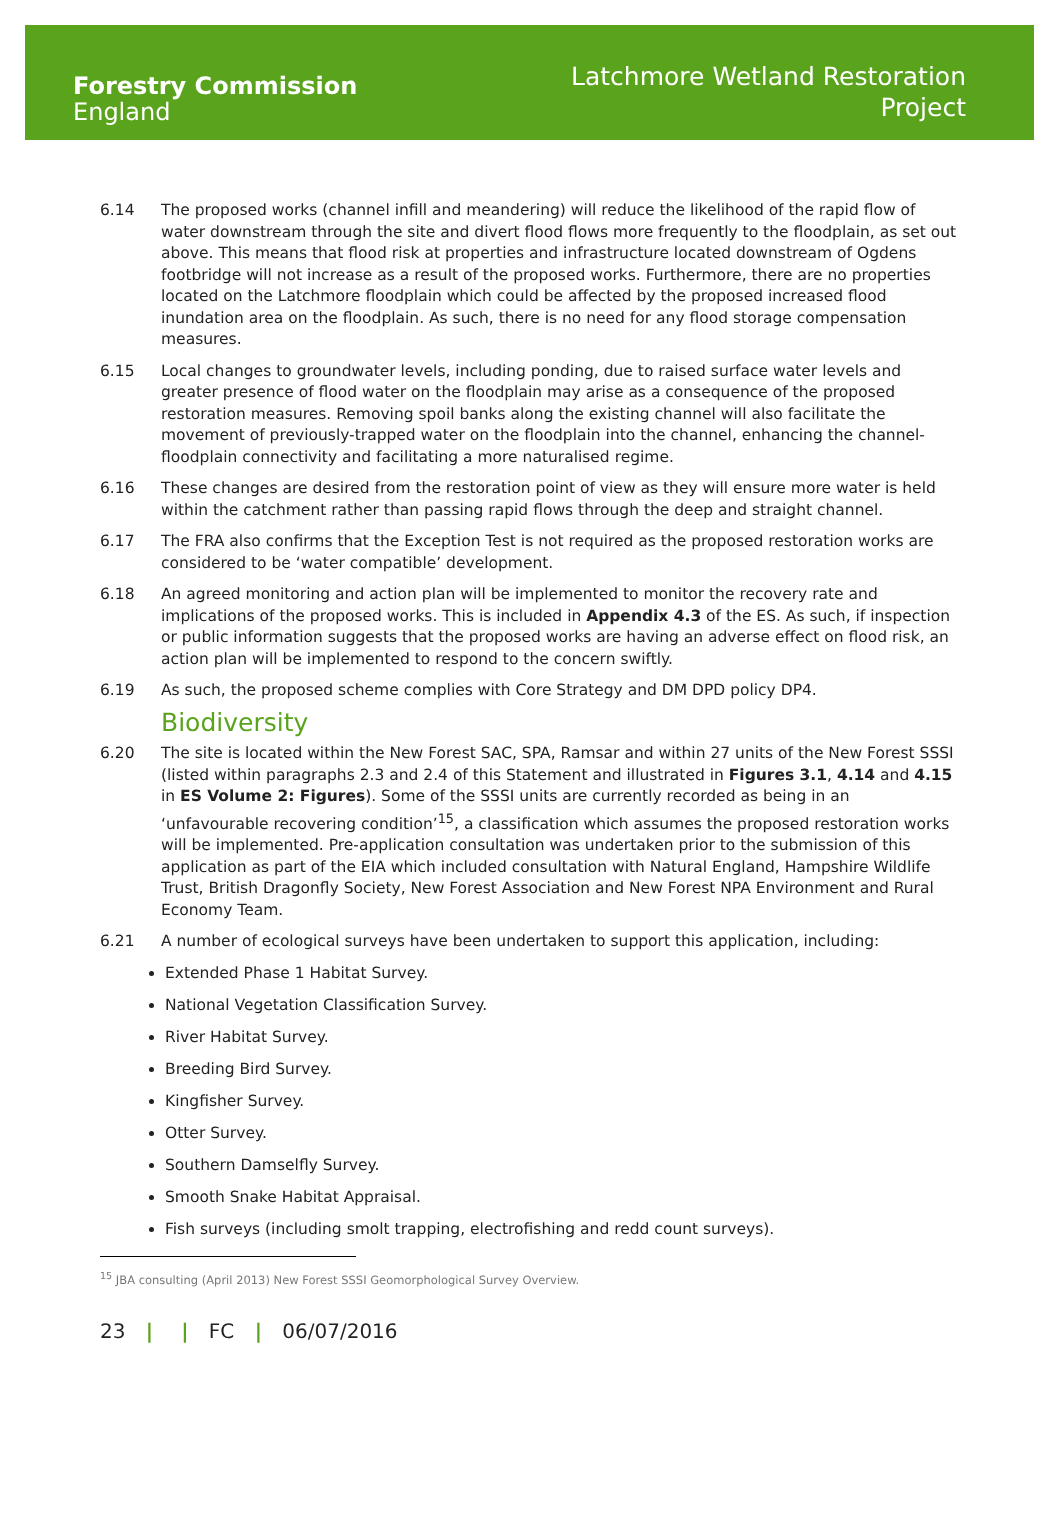Forestry Commission
England
Latchmore Wetland Restoration
Project
6.14 The proposed works (channel infill and meandering) will reduce the likelihood of the rapid flow of water downstream through the site and divert flood flows more frequently to the floodplain, as set out above. This means that flood risk at properties and infrastructure located downstream of Ogdens footbridge will not increase as a result of the proposed works. Furthermore, there are no properties located on the Latchmore floodplain which could be affected by the proposed increased flood inundation area on the floodplain. As such, there is no need for any flood storage compensation measures.
6.15 Local changes to groundwater levels, including ponding, due to raised surface water levels and greater presence of flood water on the floodplain may arise as a consequence of the proposed restoration measures. Removing spoil banks along the existing channel will also facilitate the movement of previously-trapped water on the floodplain into the channel, enhancing the channel-floodplain connectivity and facilitating a more naturalised regime.
6.16 These changes are desired from the restoration point of view as they will ensure more water is held within the catchment rather than passing rapid flows through the deep and straight channel.
6.17 The FRA also confirms that the Exception Test is not required as the proposed restoration works are considered to be ‘water compatible’ development.
6.18 An agreed monitoring and action plan will be implemented to monitor the recovery rate and implications of the proposed works. This is included in Appendix 4.3 of the ES. As such, if inspection or public information suggests that the proposed works are having an adverse effect on flood risk, an action plan will be implemented to respond to the concern swiftly.
6.19 As such, the proposed scheme complies with Core Strategy and DM DPD policy DP4.
Biodiversity
6.20 The site is located within the New Forest SAC, SPA, Ramsar and within 27 units of the New Forest SSSI (listed within paragraphs 2.3 and 2.4 of this Statement and illustrated in Figures 3.1, 4.14 and 4.15 in ES Volume 2: Figures). Some of the SSSI units are currently recorded as being in an ‘unfavourable recovering condition’<sup>15</sup>, a classification which assumes the proposed restoration works will be implemented. Pre-application consultation was undertaken prior to the submission of this application as part of the EIA which included consultation with Natural England, Hampshire Wildlife Trust, British Dragonfly Society, New Forest Association and New Forest NPA Environment and Rural Economy Team.
6.21 A number of ecological surveys have been undertaken to support this application, including:
Extended Phase 1 Habitat Survey.
National Vegetation Classification Survey.
River Habitat Survey.
Breeding Bird Survey.
Kingfisher Survey.
Otter Survey.
Southern Damselfly Survey.
Smooth Snake Habitat Appraisal.
Fish surveys (including smolt trapping, electrofishing and redd count surveys).
<sup>15</sup> JBA consulting (April 2013) New Forest SSSI Geomorphological Survey Overview.
23 | | FC | 06/07/2016